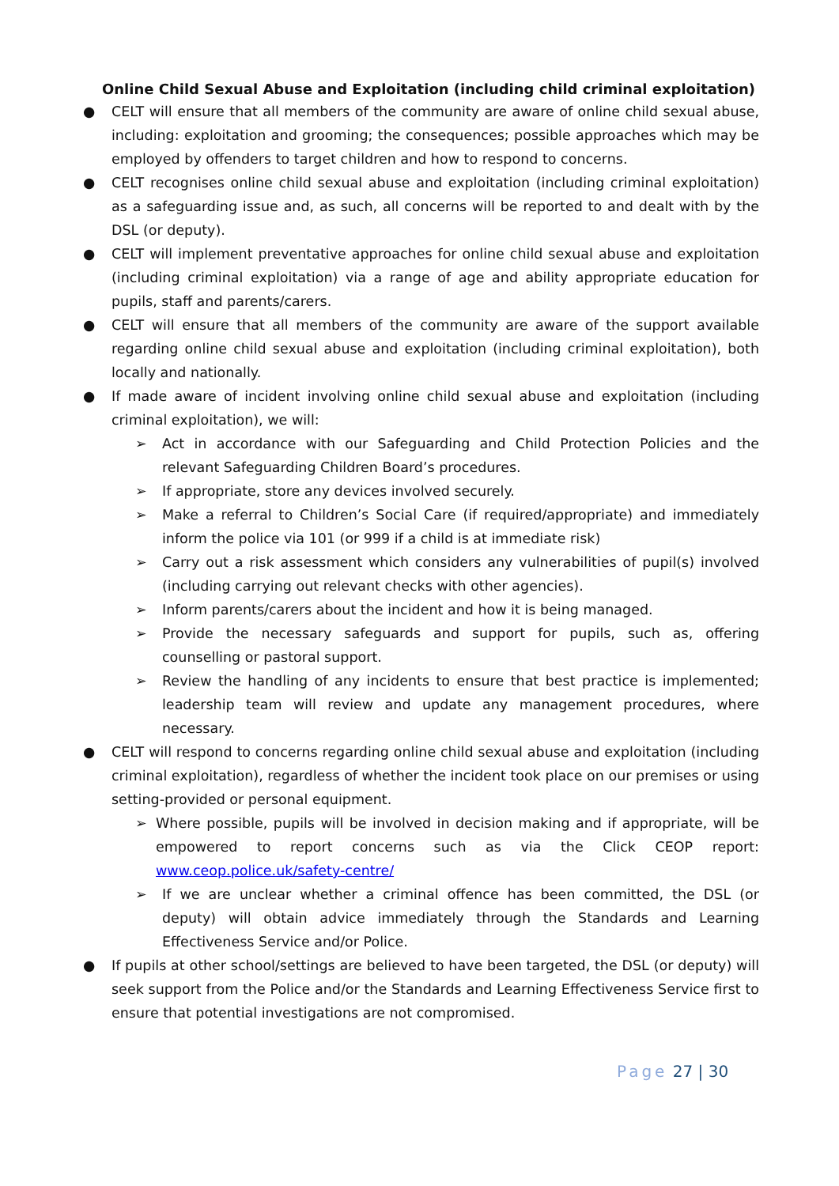Online Child Sexual Abuse and Exploitation (including child criminal exploitation)
● CELT will ensure that all members of the community are aware of online child sexual abuse, including: exploitation and grooming; the consequences; possible approaches which may be employed by offenders to target children and how to respond to concerns.
● CELT recognises online child sexual abuse and exploitation (including criminal exploitation) as a safeguarding issue and, as such, all concerns will be reported to and dealt with by the DSL (or deputy).
● CELT will implement preventative approaches for online child sexual abuse and exploitation (including criminal exploitation) via a range of age and ability appropriate education for pupils, staff and parents/carers.
● CELT will ensure that all members of the community are aware of the support available regarding online child sexual abuse and exploitation (including criminal exploitation), both locally and nationally.
● If made aware of incident involving online child sexual abuse and exploitation (including criminal exploitation), we will:
➢ Act in accordance with our Safeguarding and Child Protection Policies and the relevant Safeguarding Children Board’s procedures.
➢ If appropriate, store any devices involved securely.
➢ Make a referral to Children’s Social Care (if required/appropriate) and immediately inform the police via 101 (or 999 if a child is at immediate risk)
➢ Carry out a risk assessment which considers any vulnerabilities of pupil(s) involved (including carrying out relevant checks with other agencies).
➢ Inform parents/carers about the incident and how it is being managed.
➢ Provide the necessary safeguards and support for pupils, such as, offering counselling or pastoral support.
➢ Review the handling of any incidents to ensure that best practice is implemented; leadership team will review and update any management procedures, where necessary.
● CELT will respond to concerns regarding online child sexual abuse and exploitation (including criminal exploitation), regardless of whether the incident took place on our premises or using setting-provided or personal equipment.
➢ Where possible, pupils will be involved in decision making and if appropriate, will be empowered to report concerns such as via the Click CEOP report: www.ceop.police.uk/safety-centre/
➢ If we are unclear whether a criminal offence has been committed, the DSL (or deputy) will obtain advice immediately through the Standards and Learning Effectiveness Service and/or Police.
● If pupils at other school/settings are believed to have been targeted, the DSL (or deputy) will seek support from the Police and/or the Standards and Learning Effectiveness Service first to ensure that potential investigations are not compromised.
Page 27 | 30